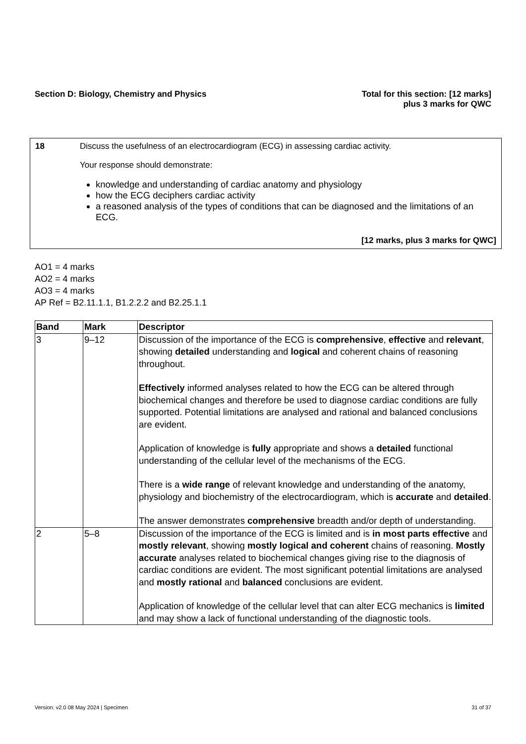Section D: Biology, Chemistry and Physics
Total for this section: [12 marks]
plus 3 marks for QWC
| 18 | Discuss the usefulness of an electrocardiogram (ECG) in assessing cardiac activity. Your response should demonstrate: knowledge and understanding of cardiac anatomy and physiology how the ECG deciphers cardiac activity a reasoned analysis of the types of conditions that can be diagnosed and the limitations of an ECG. [12 marks, plus 3 marks for QWC] |
AO1 = 4 marks
AO2 = 4 marks
AO3 = 4 marks
AP Ref = B2.11.1.1, B1.2.2.2 and B2.25.1.1
| Band | Mark | Descriptor |
| --- | --- | --- |
| 3 | 9–12 | Discussion of the importance of the ECG is comprehensive , effective and relevant , showing detailed understanding and logical and coherent chains of reasoning throughout. Effectively informed analyses related to how the ECG can be altered through biochemical changes and therefore be used to diagnose cardiac conditions are fully supported. Potential limitations are analysed and rational and balanced conclusions are evident. Application of knowledge is fully appropriate and shows a detailed functional understanding of the cellular level of the mechanisms of the ECG. There is a wide range of relevant knowledge and understanding of the anatomy, physiology and biochemistry of the electrocardiogram, which is accurate and detailed . The answer demonstrates comprehensive breadth and/or depth of understanding. |
| 2 | 5–8 | Discussion of the importance of the ECG is limited and is in most parts effective and mostly relevant , showing mostly logical and coherent chains of reasoning. Mostly accurate analyses related to biochemical changes giving rise to the diagnosis of cardiac conditions are evident. The most significant potential limitations are analysed and mostly rational and balanced conclusions are evident. Application of knowledge of the cellular level that can alter ECG mechanics is limited and may show a lack of functional understanding of the diagnostic tools. |
Version: v2.0 08 May 2024 | Specimen 31 of 37